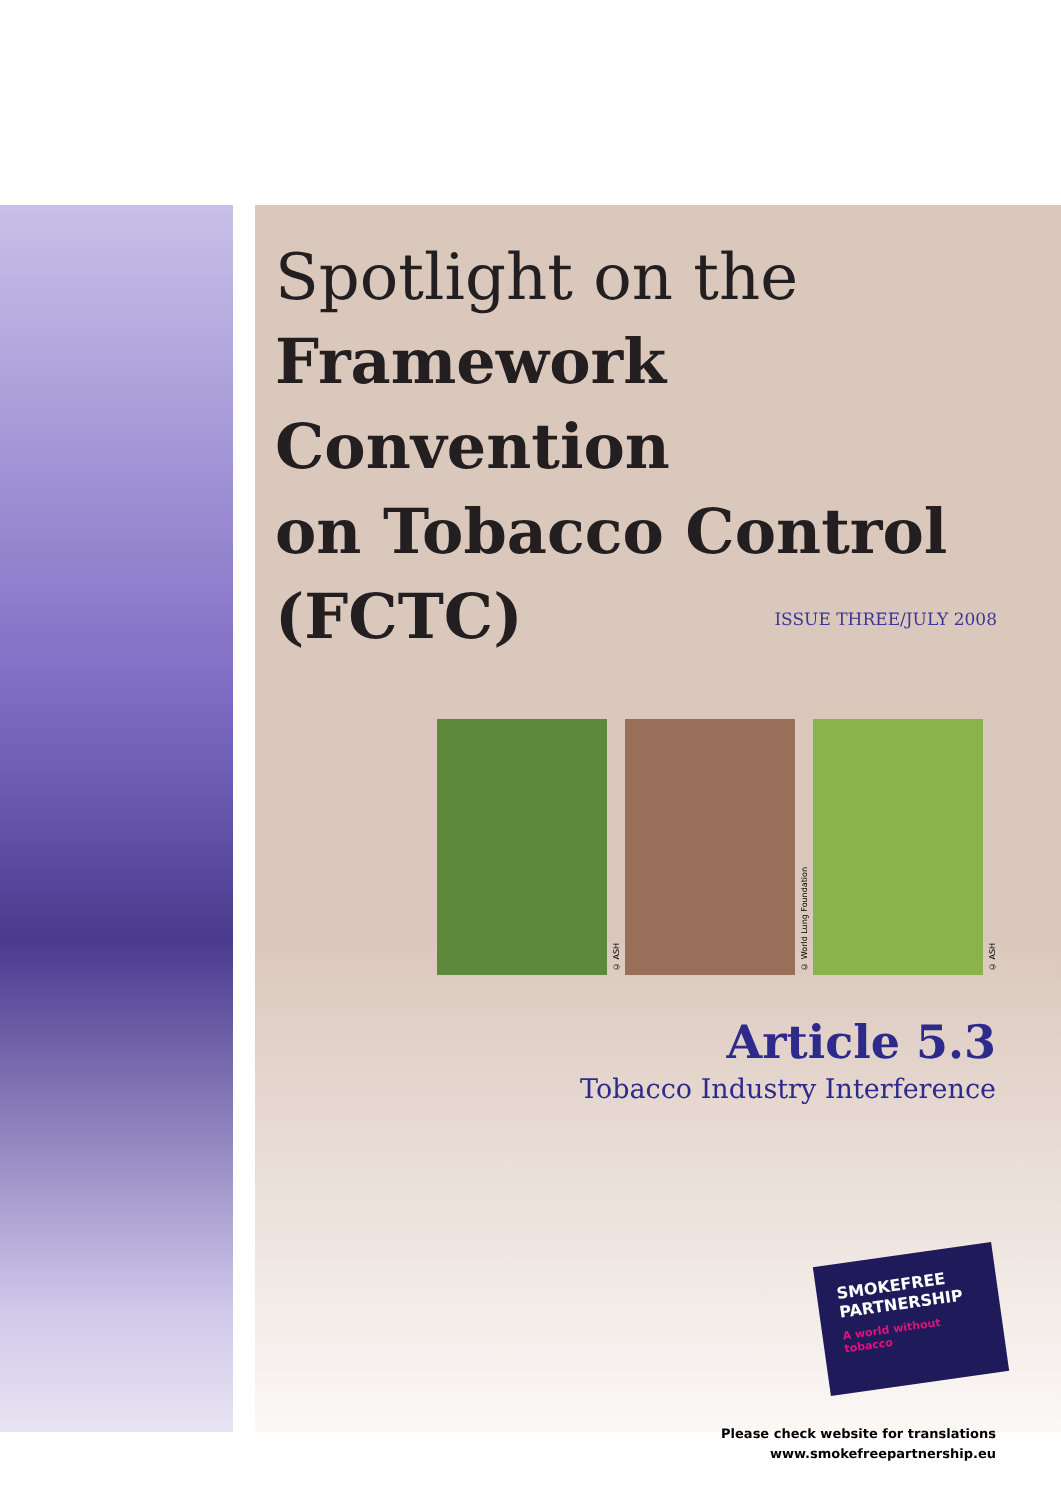Spotlight on the
Framework Convention
on Tobacco Control
(FCTC)
ISSUE THREE/JULY 2008
© ASH
© World Lung Foundation
© ASH
Article 5.3
Tobacco Industry Interference
SMOKEFREE
PARTNERSHIP
A world without tobacco
Please check website for translations
www.smokefreepartnership.eu